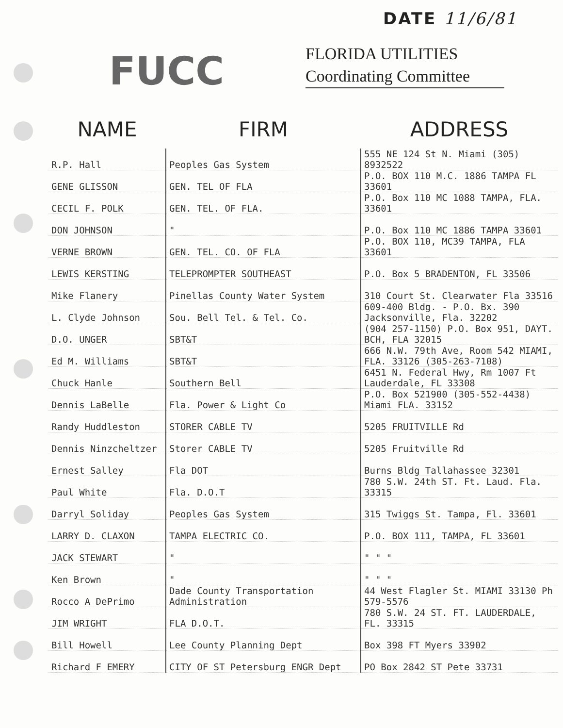FUCC
DATE 11/6/81
FLORIDA UTILITIES
Coordinating Committee
| NAME | FIRM | ADDRESS |
| --- | --- | --- |
| R.P. Hall | Peoples Gas System | 555 NE 124 St N. Miami (305) 8932522 |
| GENE GLISSON | GEN. TEL OF FLA | P.O. BOX 110 M.C. 1886 TAMPA FL 33601 |
| CECIL F. POLK | GEN. TEL. OF FLA. | P.O. Box 110 MC 1088 TAMPA, FLA. 33601 |
| DON JOHNSON | " | P.O. Box 110 MC 1886 TAMPA 33601 |
| VERNE BROWN | GEN. TEL. CO. OF FLA | P.O. BOX 110, MC39 TAMPA, FLA 33601 |
| LEWIS KERSTING | TELEPROMPTER SOUTHEAST | P.O. Box 5 BRADENTON, FL 33506 |
| Mike Flanery | Pinellas County Water System | 310 Court St. Clearwater Fla 33516 |
| L. Clyde Johnson | Sou. Bell Tel. & Tel. Co. | 609-400 Bldg. - P.O. Bx. 390 Jacksonville, Fla. 32202 |
| D.O. UNGER | SBT&T | (904 257-1150) P.O. Box 951, DAYT. BCH, FLA 32015 |
| Ed M. Williams | SBT&T | 666 N.W. 79th Ave, Room 542 MIAMI, FLA. 33126 (305-263-7108) |
| Chuck Hanle | Southern Bell | 6451 N. Federal Hwy, Rm 1007 Ft Lauderdale, FL 33308 |
| Dennis LaBelle | Fla. Power & Light Co | P.O. Box 521900 (305-552-4438) Miami FLA. 33152 |
| Randy Huddleston | STORER CABLE TV | 5205 FRUITVILLE Rd |
| Dennis Ninzcheltzer | Storer CABLE TV | 5205 Fruitville Rd |
| Ernest Salley | Fla DOT | Burns Bldg Tallahassee 32301 |
| Paul White | Fla. D.O.T | 780 S.W. 24th ST. Ft. Laud. Fla. 33315 |
| Darryl Soliday | Peoples Gas System | 315 Twiggs St. Tampa, Fl. 33601 |
| LARRY D. CLAXON | TAMPA ELECTRIC CO. | P.O. BOX 111, TAMPA, FL 33601 |
| JACK STEWART | " | " " " |
| Ken Brown | " | " " " |
| Rocco A DePrimo | Dade County Transportation Administration | 44 West Flagler St. MIAMI 33130 Ph 579-5576 |
| JIM WRIGHT | FLA D.O.T. | 780 S.W. 24 ST. FT. LAUDERDALE, FL. 33315 |
| Bill Howell | Lee County Planning Dept | Box 398 FT Myers 33902 |
| Richard F EMERY | CITY OF ST Petersburg ENGR Dept | PO Box 2842 ST Pete 33731 |